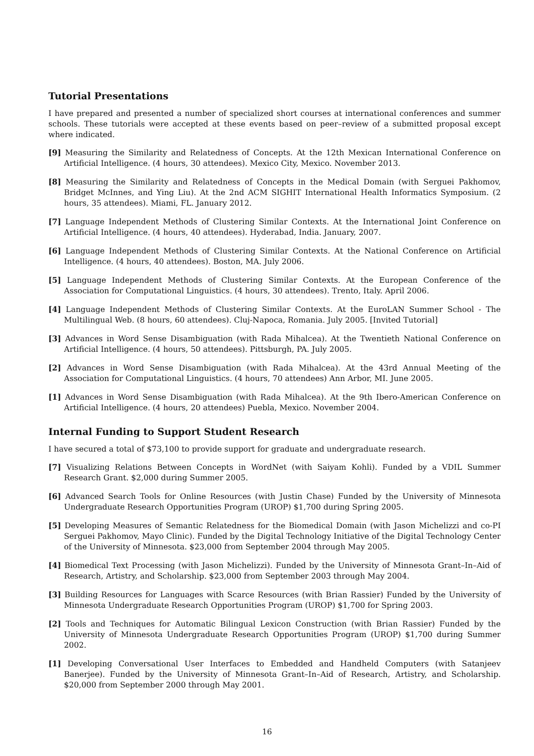Tutorial Presentations
I have prepared and presented a number of specialized short courses at international conferences and summer schools. These tutorials were accepted at these events based on peer–review of a submitted proposal except where indicated.
[9] Measuring the Similarity and Relatedness of Concepts. At the 12th Mexican International Conference on Artificial Intelligence. (4 hours, 30 attendees). Mexico City, Mexico. November 2013.
[8] Measuring the Similarity and Relatedness of Concepts in the Medical Domain (with Serguei Pakhomov, Bridget McInnes, and Ying Liu). At the 2nd ACM SIGHIT International Health Informatics Symposium. (2 hours, 35 attendees). Miami, FL. January 2012.
[7] Language Independent Methods of Clustering Similar Contexts. At the International Joint Conference on Artificial Intelligence. (4 hours, 40 attendees). Hyderabad, India. January, 2007.
[6] Language Independent Methods of Clustering Similar Contexts. At the National Conference on Artificial Intelligence. (4 hours, 40 attendees). Boston, MA. July 2006.
[5] Language Independent Methods of Clustering Similar Contexts. At the European Conference of the Association for Computational Linguistics. (4 hours, 30 attendees). Trento, Italy. April 2006.
[4] Language Independent Methods of Clustering Similar Contexts. At the EuroLAN Summer School - The Multilingual Web. (8 hours, 60 attendees). Cluj-Napoca, Romania. July 2005. [Invited Tutorial]
[3] Advances in Word Sense Disambiguation (with Rada Mihalcea). At the Twentieth National Conference on Artificial Intelligence. (4 hours, 50 attendees). Pittsburgh, PA. July 2005.
[2] Advances in Word Sense Disambiguation (with Rada Mihalcea). At the 43rd Annual Meeting of the Association for Computational Linguistics. (4 hours, 70 attendees) Ann Arbor, MI. June 2005.
[1] Advances in Word Sense Disambiguation (with Rada Mihalcea). At the 9th Ibero-American Conference on Artificial Intelligence. (4 hours, 20 attendees) Puebla, Mexico. November 2004.
Internal Funding to Support Student Research
I have secured a total of $73,100 to provide support for graduate and undergraduate research.
[7] Visualizing Relations Between Concepts in WordNet (with Saiyam Kohli). Funded by a VDIL Summer Research Grant. $2,000 during Summer 2005.
[6] Advanced Search Tools for Online Resources (with Justin Chase) Funded by the University of Minnesota Undergraduate Research Opportunities Program (UROP) $1,700 during Spring 2005.
[5] Developing Measures of Semantic Relatedness for the Biomedical Domain (with Jason Michelizzi and co-PI Serguei Pakhomov, Mayo Clinic). Funded by the Digital Technology Initiative of the Digital Technology Center of the University of Minnesota. $23,000 from September 2004 through May 2005.
[4] Biomedical Text Processing (with Jason Michelizzi). Funded by the University of Minnesota Grant–In–Aid of Research, Artistry, and Scholarship. $23,000 from September 2003 through May 2004.
[3] Building Resources for Languages with Scarce Resources (with Brian Rassier) Funded by the University of Minnesota Undergraduate Research Opportunities Program (UROP) $1,700 for Spring 2003.
[2] Tools and Techniques for Automatic Bilingual Lexicon Construction (with Brian Rassier) Funded by the University of Minnesota Undergraduate Research Opportunities Program (UROP) $1,700 during Summer 2002.
[1] Developing Conversational User Interfaces to Embedded and Handheld Computers (with Satanjeev Banerjee). Funded by the University of Minnesota Grant–In–Aid of Research, Artistry, and Scholarship. $20,000 from September 2000 through May 2001.
16